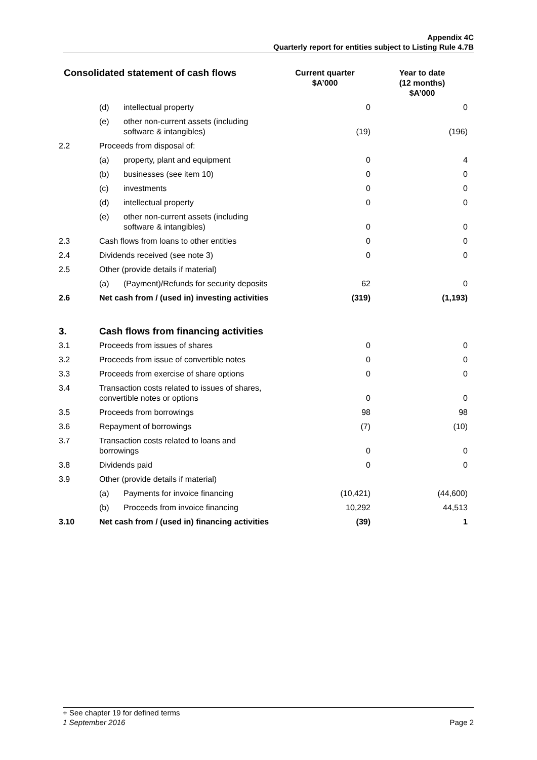Appendix 4C
Quarterly report for entities subject to Listing Rule 4.7B
| Consolidated statement of cash flows | | | Current quarter $A’000 | Year to date (12 months) $A’000 |
| --- | --- | --- | --- | --- |
| | (d) | intellectual property | 0 | 0 |
| | (e) | other non-current assets (including software & intangibles) | (19) | (196) |
| 2.2 | Proceeds from disposal of: | | | |
| | (a) | property, plant and equipment | 0 | 4 |
| | (b) | businesses (see item 10) | 0 | 0 |
| | (c) | investments | 0 | 0 |
| | (d) | intellectual property | 0 | 0 |
| | (e) | other non-current assets (including software & intangibles) | 0 | 0 |
| 2.3 | Cash flows from loans to other entities | | 0 | 0 |
| 2.4 | Dividends received (see note 3) | | 0 | 0 |
| 2.5 | Other (provide details if material) | | | |
| | (a) | (Payment)/Refunds for security deposits | 62 | 0 |
| 2.6 | Net cash from / (used in) investing activities | | (319) | (1,193) |
| 3. | Cash flows from financing activities | | | |
| 3.1 | Proceeds from issues of shares | | 0 | 0 |
| 3.2 | Proceeds from issue of convertible notes | | 0 | 0 |
| 3.3 | Proceeds from exercise of share options | | 0 | 0 |
| 3.4 | Transaction costs related to issues of shares, convertible notes or options | | 0 | 0 |
| 3.5 | Proceeds from borrowings | | 98 | 98 |
| 3.6 | Repayment of borrowings | | (7) | (10) |
| 3.7 | Transaction costs related to loans and borrowings | | 0 | 0 |
| 3.8 | Dividends paid | | 0 | 0 |
| 3.9 | Other (provide details if material) | | | |
| | (a) | Payments for invoice financing | (10,421) | (44,600) |
| | (b) | Proceeds from invoice financing | 10,292 | 44,513 |
| 3.10 | Net cash from / (used in) financing activities | | (39) | 1 |
+ See chapter 19 for defined terms
1 September 2016 Page 2